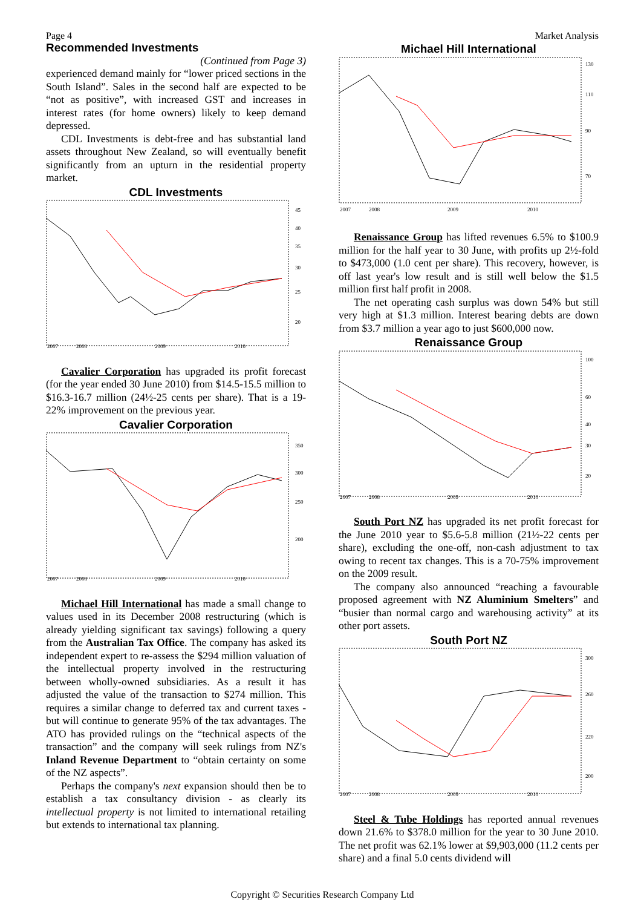Page 4 Market Analysis
Recommended Investments
(Continued from Page 3)
experienced demand mainly for “lower priced sections in the South Island”. Sales in the second half are expected to be “not as positive”, with increased GST and increases in interest rates (for home owners) likely to keep demand depressed.
CDL Investments is debt-free and has substantial land assets throughout New Zealand, so will eventually benefit significantly from an upturn in the residential property market.
CDL Investments
45
40
35
30
25
20
2007
2008
2009
2010
Cavalier Corporation has upgraded its profit forecast (for the year ended 30 June 2010) from $14.5-15.5 million to $16.3-16.7 million (24½-25 cents per share). That is a 19-22% improvement on the previous year.
Cavalier Corporation
350
300
250
200
2007
2008
2009
2010
Michael Hill International has made a small change to values used in its December 2008 restructuring (which is already yielding significant tax savings) following a query from the Australian Tax Office. The company has asked its independent expert to re-assess the $294 million valuation of the intellectual property involved in the restructuring between wholly-owned subsidiaries. As a result it has adjusted the value of the transaction to $274 million. This requires a similar change to deferred tax and current taxes - but will continue to generate 95% of the tax advantages. The ATO has provided rulings on the “technical aspects of the transaction” and the company will seek rulings from NZ's Inland Revenue Department to “obtain certainty on some of the NZ aspects”.
Perhaps the company's next expansion should then be to establish a tax consultancy division - as clearly its intellectual property is not limited to international retailing but extends to international tax planning.
Michael Hill International
130
110
90
70
2007
2008
2009
2010
Renaissance Group has lifted revenues 6.5% to $100.9 million for the half year to 30 June, with profits up 2½-fold to $473,000 (1.0 cent per share). This recovery, however, is off last year's low result and is still well below the $1.5 million first half profit in 2008.
The net operating cash surplus was down 54% but still very high at $1.3 million. Interest bearing debts are down from $3.7 million a year ago to just $600,000 now.
Renaissance Group
100
60
40
30
20
2007
2008
2009
2010
South Port NZ has upgraded its net profit forecast for the June 2010 year to $5.6-5.8 million (21½-22 cents per share), excluding the one-off, non-cash adjustment to tax owing to recent tax changes. This is a 70-75% improvement on the 2009 result.
The company also announced “reaching a favourable proposed agreement with NZ Aluminium Smelters” and “busier than normal cargo and warehousing activity” at its other port assets.
South Port NZ
300
260
220
200
2007
2008
2009
2010
Steel & Tube Holdings has reported annual revenues down 21.6% to $378.0 million for the year to 30 June 2010. The net profit was 62.1% lower at $9,903,000 (11.2 cents per share) and a final 5.0 cents dividend will
Copyright © Securities Research Company Ltd